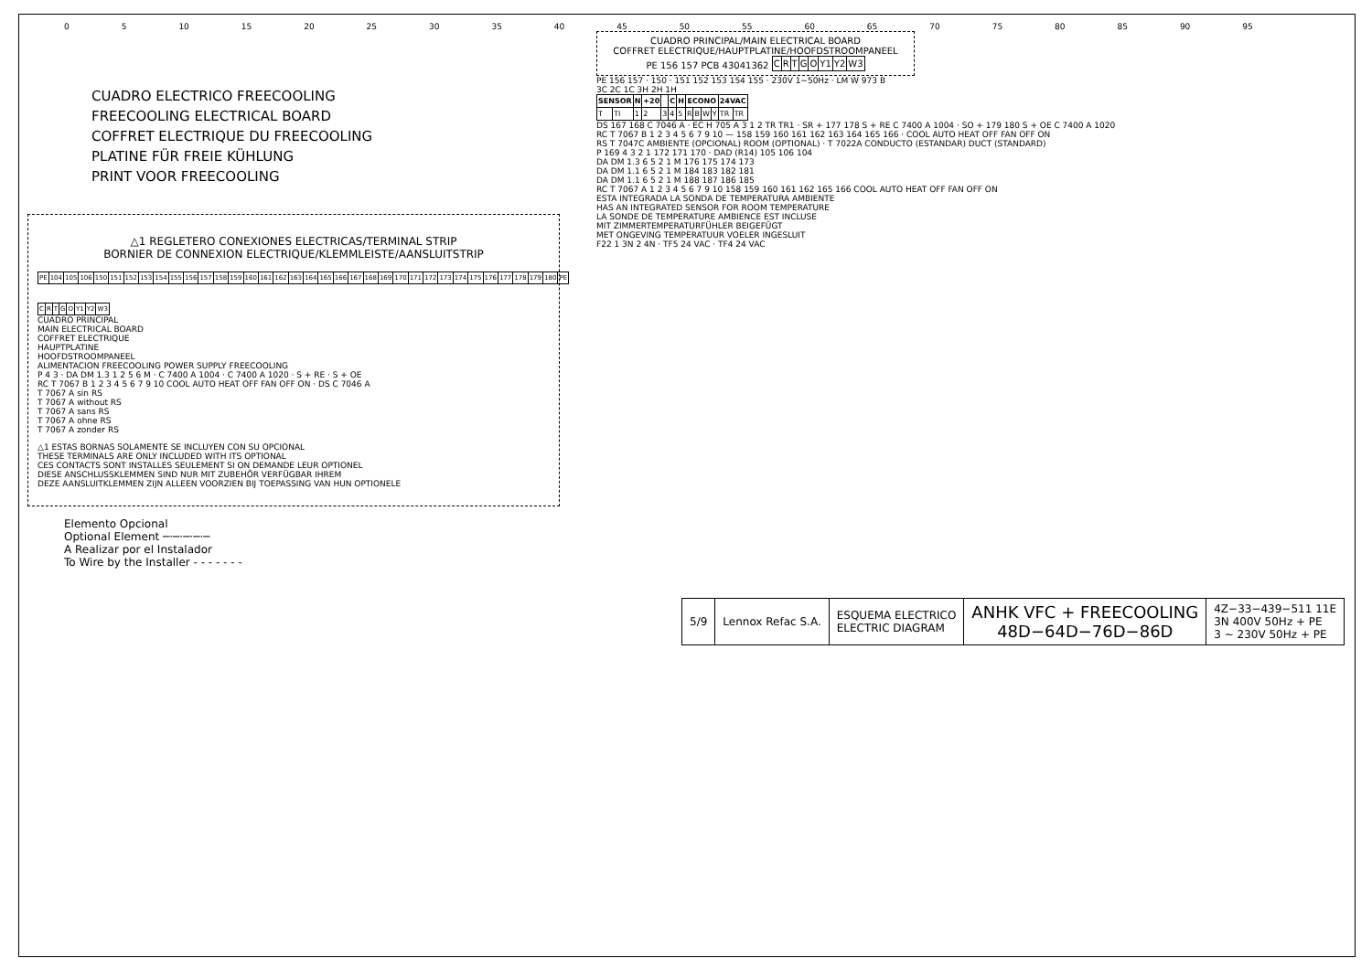0 5 10 15 20 25 30 35 40 45 50 55 60 65 70 75 80 85 90 95
CUADRO ELECTRICO FREECOOLING
FREECOOLING ELECTRICAL BOARD
COFFRET ELECTRIQUE DU FREECOOLING
PLATINE FÜR FREIE KÜHLUNG
PRINT VOOR FREECOOLING
△1 REGLETERO CONEXIONES ELECTRICAS/TERMINAL STRIP
BORNIER DE CONNEXION ELECTRIQUE/KLEMMLEISTE/AANSLUITSTRIP
| PE | 104 | 105 | 106 | 150 | 151 | 152 | 153 | 154 | 155 | 156 | 157 | 158 | 159 | 160 | 161 | 162 | 163 | 164 | 165 | 166 | 167 | 168 | 169 | 170 | 171 | 172 | 173 | 174 | 175 | 176 | 177 | 178 | 179 | 180 | PE |
| C | R | T | G | O | Y1 | Y2 | W3 |
CUADRO PRINCIPAL
MAIN ELECTRICAL BOARD
COFFRET ELECTRIQUE
HAUPTPLATINE
HOOFDSTROOMPANEEL
ALIMENTACION FREECOOLING POWER SUPPLY FREECOOLING
P 4 3 · DA DM 1.3 1 2 5 6 M · C 7400 A 1004 · C 7400 A 1020 · S + RE · S + OE
RC T 7067 B 1 2 3 4 5 6 7 9 10 COOL AUTO HEAT OFF FAN OFF ON · DS C 7046 A
T 7067 A sin RS
T 7067 A without RS
T 7067 A sans RS
T 7067 A ohne RS
T 7067 A zonder RS
△1 ESTAS BORNAS SOLAMENTE SE INCLUYEN CON SU OPCIONAL
THESE TERMINALS ARE ONLY INCLUDED WITH ITS OPTIONAL
CES CONTACTS SONT INSTALLES SEULEMENT SI ON DEMANDE LEUR OPTIONEL
DIESE ANSCHLUSSKLEMMEN SIND NUR MIT ZUBEHÖR VERFÜGBAR IHREM
DEZE AANSLUITKLEMMEN ZIJN ALLEEN VOORZIEN BIJ TOEPASSING VAN HUN OPTIONELE
Elemento Opcional
Optional Element ─·─·─·─·─
A Realizar por el Instalador
To Wire by the Installer - - - - - - -
CUADRO PRINCIPAL/MAIN ELECTRICAL BOARD
COFFRET ELECTRIQUE/HAUPTPLATINE/HOOFDSTROOMPANEEL
PE 156 157 PCB 43041362
| C | R | T | G | O | Y1 | Y2 | W3 |
PE 156 157 · 150 · 151 152 153 154 155 · 230V 1∼50Hz · LM W 973 B
3C 2C 1C 3H 2H 1H
| SENSOR | | N | +20 | | C | H | ECONO | | | | 24VAC | |
| --- | --- | --- | --- | --- | --- | --- | --- | --- | --- | --- | --- | --- |
| T | TI | 1 | 2 | 3 | 4 | 5 | R | B | W | Y | TR | TR |
DS 167 168 C 7046 A · EC H 705 A 3 1 2 TR TR1 · SR + 177 178 S + RE C 7400 A 1004 · SO + 179 180 S + OE C 7400 A 1020
RC T 7067 B 1 2 3 4 5 6 7 9 10 — 158 159 160 161 162 163 164 165 166 · COOL AUTO HEAT OFF FAN OFF ON
RS T 7047C AMBIENTE (OPCIONAL) ROOM (OPTIONAL) · T 7022A CONDUCTO (ESTANDAR) DUCT (STANDARD)
P 169 4 3 2 1 172 171 170 · DAD (R14) 105 106 104
DA DM 1.3 6 5 2 1 M 176 175 174 173
DA DM 1.1 6 5 2 1 M 184 183 182 181
DA DM 1.1 6 5 2 1 M 188 187 186 185
RC T 7067 A 1 2 3 4 5 6 7 9 10 158 159 160 161 162 165 166 COOL AUTO HEAT OFF FAN OFF ON
ESTA INTEGRADA LA SONDA DE TEMPERATURA AMBIENTE
HAS AN INTEGRATED SENSOR FOR ROOM TEMPERATURE
LA SONDE DE TEMPERATURE AMBIENCE EST INCLUSE
MIT ZIMMERTEMPERATURFÜHLER BEIGEFÜGT
MET ONGEVING TEMPERATUUR VOELER INGESLUIT
F22 1 3N 2 4N · TF5 24 VAC · TF4 24 VAC
| 5/9 | Lennox Refac S.A. | ESQUEMA ELECTRICO ELECTRIC DIAGRAM | ANHK VFC + FREECOOLING 48D−64D−76D−86D | 4Z−33−439−511 11E 3N 400V 50Hz + PE 3 ∼ 230V 50Hz + PE |